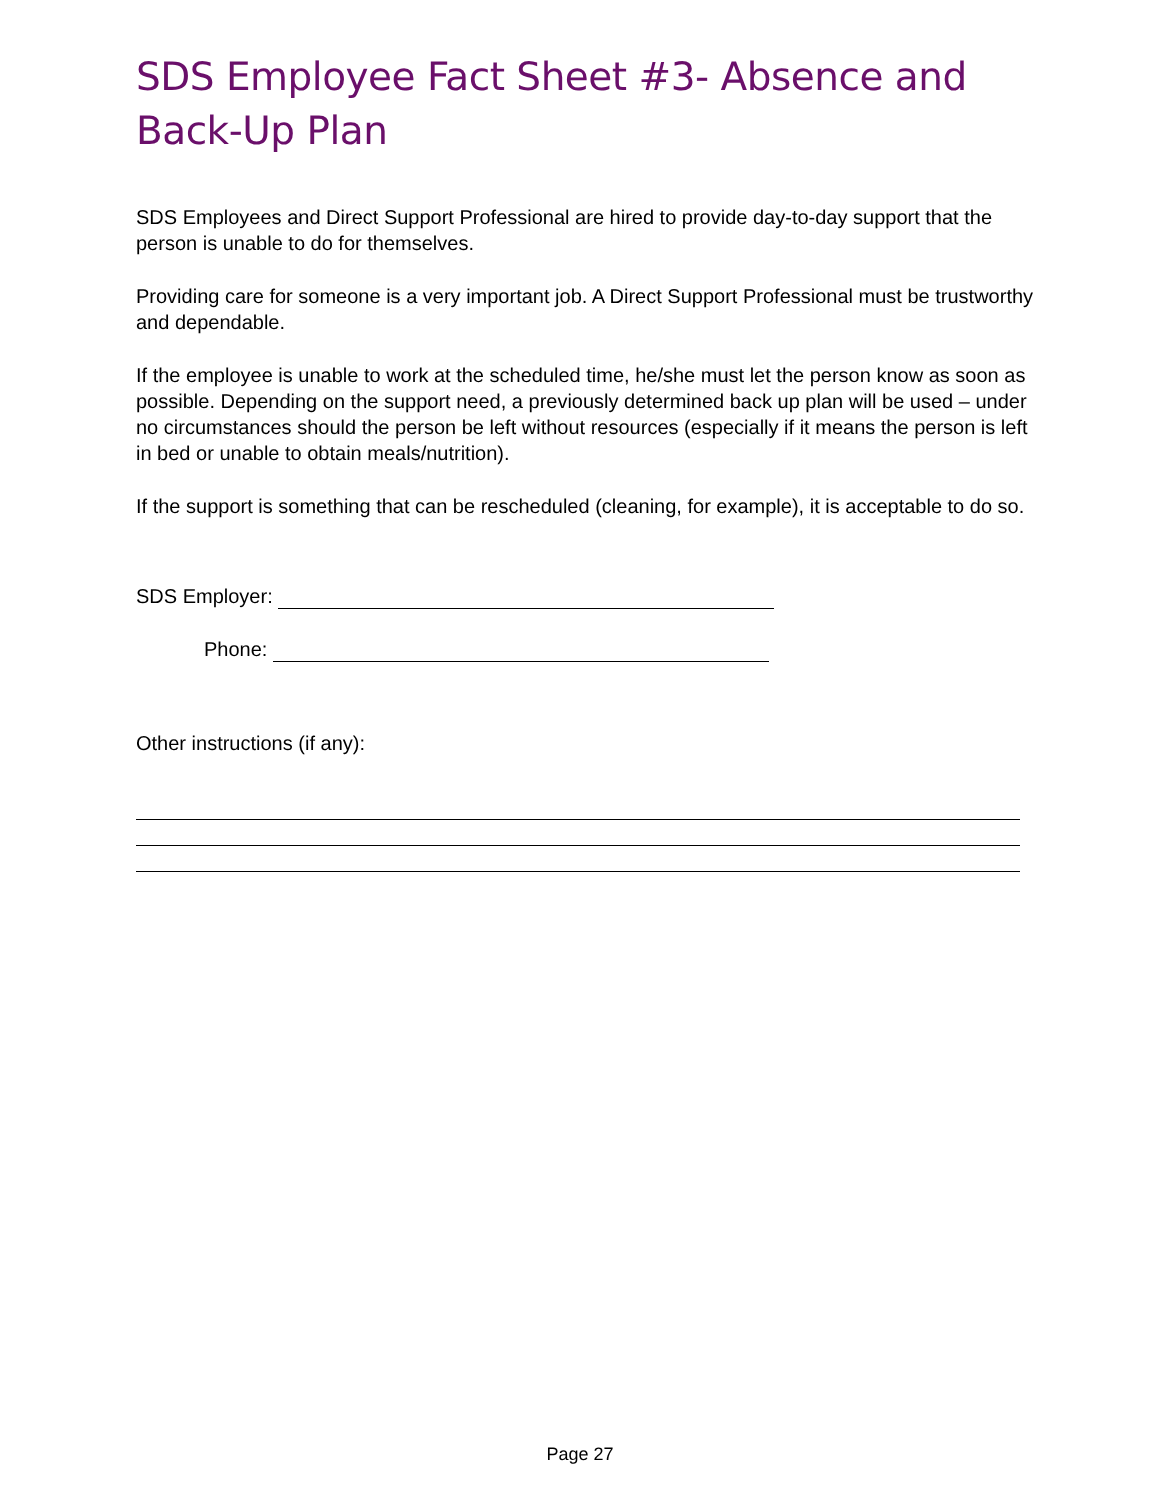SDS Employee Fact Sheet #3- Absence and Back-Up Plan
SDS Employees and Direct Support Professional are hired to provide day-to-day support that the person is unable to do for themselves.
Providing care for someone is a very important job. A Direct Support Professional must be trustworthy and dependable.
If the employee is unable to work at the scheduled time, he/she must let the person know as soon as possible. Depending on the support need, a previously determined back up plan will be used – under no circumstances should the person be left without resources (especially if it means the person is left in bed or unable to obtain meals/nutrition).
If the support is something that can be rescheduled (cleaning, for example), it is acceptable to do so.
SDS Employer:
Phone:
Other instructions (if any):
Page 27